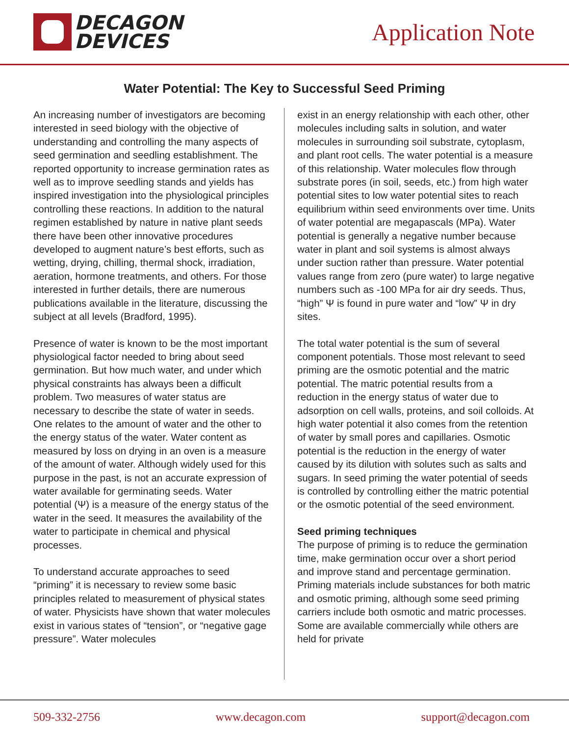DECAGON
DEVICES
Application Note
Water Potential: The Key to Successful Seed Priming
An increasing number of investigators are becoming interested in seed biology with the objective of understanding and controlling the many aspects of seed germination and seedling establishment. The reported opportunity to increase germination rates as well as to improve seedling stands and yields has inspired investigation into the physiological principles controlling these reactions. In addition to the natural regimen established by nature in native plant seeds there have been other innovative procedures developed to augment nature’s best efforts, such as wetting, drying, chilling, thermal shock, irradiation, aeration, hormone treatments, and others. For those interested in further details, there are numerous publications available in the literature, discussing the subject at all levels (Bradford, 1995).
Presence of water is known to be the most important physiological factor needed to bring about seed germination. But how much water, and under which physical constraints has always been a difficult problem. Two measures of water status are necessary to describe the state of water in seeds. One relates to the amount of water and the other to the energy status of the water. Water content as measured by loss on drying in an oven is a measure of the amount of water. Although widely used for this purpose in the past, is not an accurate expression of water available for germinating seeds. Water potential (Ψ) is a measure of the energy status of the water in the seed. It measures the availability of the water to participate in chemical and physical processes.
To understand accurate approaches to seed “priming” it is necessary to review some basic principles related to measurement of physical states of water. Physicists have shown that water molecules exist in various states of “tension”, or “negative gage pressure”. Water molecules
exist in an energy relationship with each other, other molecules including salts in solution, and water molecules in surrounding soil substrate, cytoplasm, and plant root cells. The water potential is a measure of this relationship. Water molecules flow through substrate pores (in soil, seeds, etc.) from high water potential sites to low water potential sites to reach equilibrium within seed environments over time. Units of water potential are megapascals (MPa). Water potential is generally a negative number because water in plant and soil systems is almost always under suction rather than pressure. Water potential values range from zero (pure water) to large negative numbers such as -100 MPa for air dry seeds. Thus, “high” Ψ is found in pure water and “low” Ψ in dry sites.
The total water potential is the sum of several component potentials. Those most relevant to seed priming are the osmotic potential and the matric potential. The matric potential results from a reduction in the energy status of water due to adsorption on cell walls, proteins, and soil colloids. At high water potential it also comes from the retention of water by small pores and capillaries. Osmotic potential is the reduction in the energy of water caused by its dilution with solutes such as salts and sugars. In seed priming the water potential of seeds is controlled by controlling either the matric potential or the osmotic potential of the seed environment.
Seed priming techniques
The purpose of priming is to reduce the germination time, make germination occur over a short period and improve stand and percentage germination. Priming materials include substances for both matric and osmotic priming, although some seed priming carriers include both osmotic and matric processes. Some are available commercially while others are held for private
509-332-2756 www.decagon.com support@decagon.com